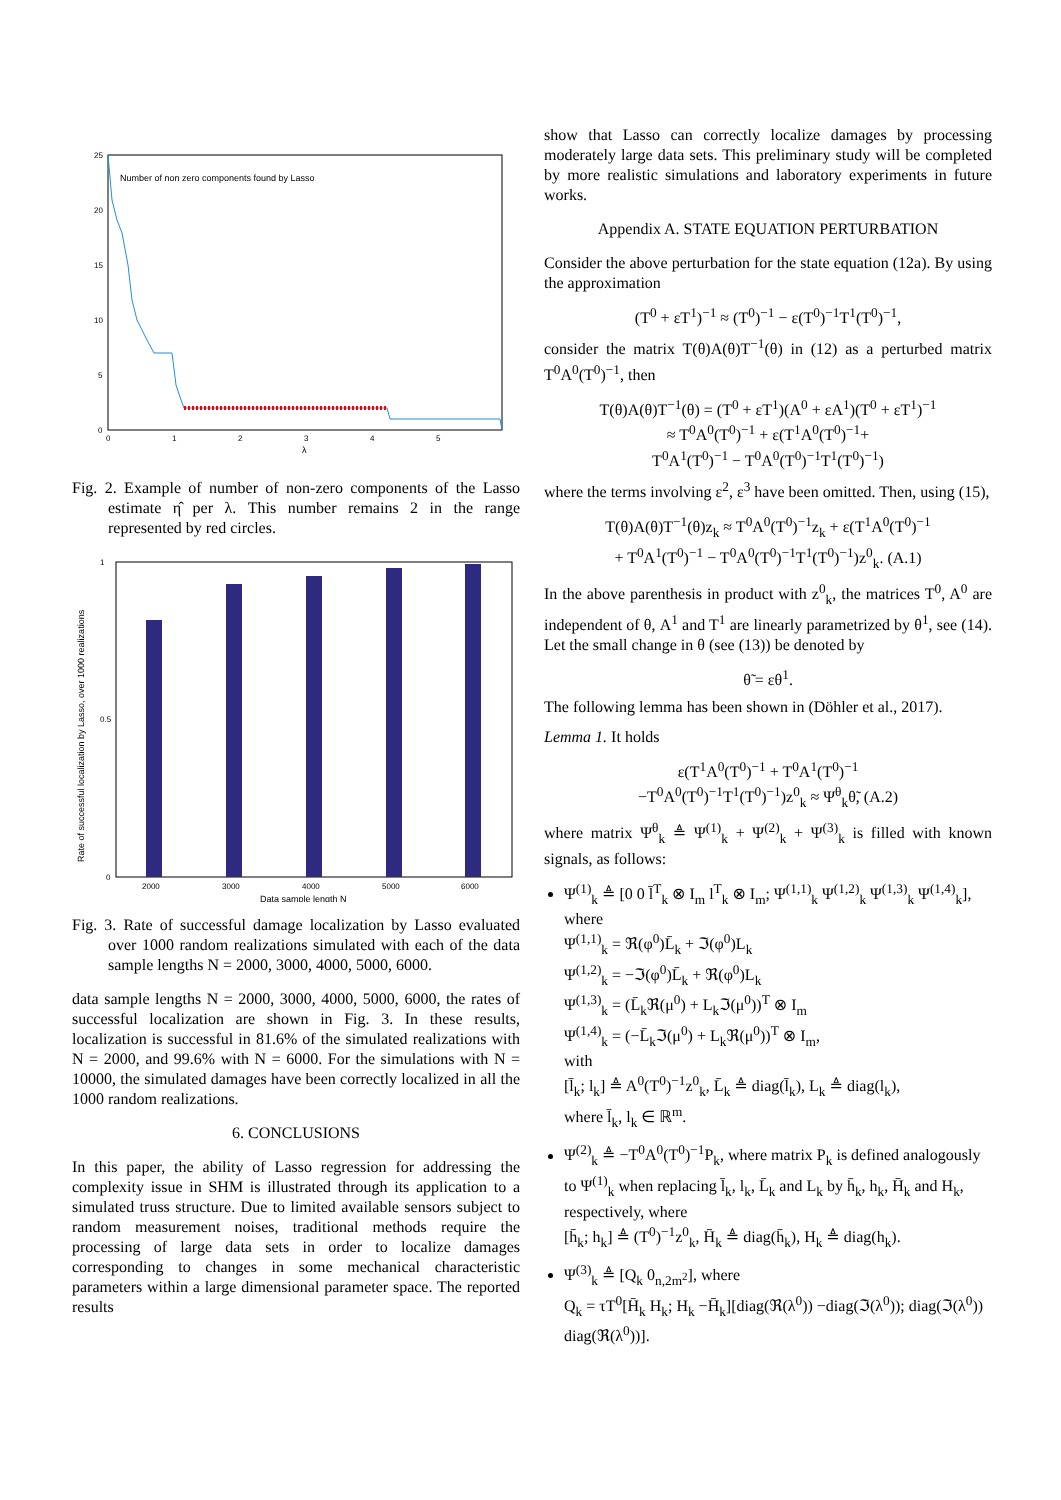Number of non zero components found by Lasso
25
20
15
10
5
0
0
1
2
3
4
5
λ
Fig. 2. Example of number of non-zero components of the Lasso estimate η̂ per λ. This number remains 2 in the range represented by red circles.
Rate of successful localization by Lasso, over 1000 realizations
0
1
0.5
2000
3000
4000
5000
6000
Data sample length N
Fig. 3. Rate of successful damage localization by Lasso evaluated over 1000 random realizations simulated with each of the data sample lengths N = 2000, 3000, 4000, 5000, 6000.
data sample lengths N = 2000, 3000, 4000, 5000, 6000, the rates of successful localization are shown in Fig. 3. In these results, localization is successful in 81.6% of the simulated realizations with N = 2000, and 99.6% with N = 6000. For the simulations with N = 10000, the simulated damages have been correctly localized in all the 1000 random realizations.
6. CONCLUSIONS
In this paper, the ability of Lasso regression for addressing the complexity issue in SHM is illustrated through its application to a simulated truss structure. Due to limited available sensors subject to random measurement noises, traditional methods require the processing of large data sets in order to localize damages corresponding to changes in some mechanical characteristic parameters within a large dimensional parameter space. The reported results
show that Lasso can correctly localize damages by processing moderately large data sets. This preliminary study will be completed by more realistic simulations and laboratory experiments in future works.
Appendix A. STATE EQUATION PERTURBATION
Consider the above perturbation for the state equation (12a). By using the approximation
(T<sup>0</sup> + εT<sup>1</sup>)<sup>−1</sup> ≈ (T<sup>0</sup>)<sup>−1</sup> − ε(T<sup>0</sup>)<sup>−1</sup>T<sup>1</sup>(T<sup>0</sup>)<sup>−1</sup>,
consider the matrix T(θ)A(θ)T<sup>−1</sup>(θ) in (12) as a perturbed matrix T<sup>0</sup>A<sup>0</sup>(T<sup>0</sup>)<sup>−1</sup>, then
T(θ)A(θ)T<sup>−1</sup>(θ) = (T<sup>0</sup> + εT<sup>1</sup>)(A<sup>0</sup> + εA<sup>1</sup>)(T<sup>0</sup> + εT<sup>1</sup>)<sup>−1</sup>
≈ T<sup>0</sup>A<sup>0</sup>(T<sup>0</sup>)<sup>−1</sup> + ε(T<sup>1</sup>A<sup>0</sup>(T<sup>0</sup>)<sup>−1</sup>+
T<sup>0</sup>A<sup>1</sup>(T<sup>0</sup>)<sup>−1</sup> − T<sup>0</sup>A<sup>0</sup>(T<sup>0</sup>)<sup>−1</sup>T<sup>1</sup>(T<sup>0</sup>)<sup>−1</sup>)
where the terms involving ε<sup>2</sup>, ε<sup>3</sup> have been omitted. Then, using (15),
T(θ)A(θ)T<sup>−1</sup>(θ)z<sub>k</sub> ≈ T<sup>0</sup>A<sup>0</sup>(T<sup>0</sup>)<sup>−1</sup>z<sub>k</sub> + ε(T<sup>1</sup>A<sup>0</sup>(T<sup>0</sup>)<sup>−1</sup>
+ T<sup>0</sup>A<sup>1</sup>(T<sup>0</sup>)<sup>−1</sup> − T<sup>0</sup>A<sup>0</sup>(T<sup>0</sup>)<sup>−1</sup>T<sup>1</sup>(T<sup>0</sup>)<sup>−1</sup>)z<sup>0</sup><sub>k</sub>. (A.1)
In the above parenthesis in product with z<sup>0</sup><sub>k</sub>, the matrices T<sup>0</sup>, A<sup>0</sup> are independent of θ, A<sup>1</sup> and T<sup>1</sup> are linearly parametrized by θ<sup>1</sup>, see (14). Let the small change in θ (see (13)) be denoted by
θ̃ = εθ<sup>1</sup>.
The following lemma has been shown in (Döhler et al., 2017).
Lemma 1. It holds
ε(T<sup>1</sup>A<sup>0</sup>(T<sup>0</sup>)<sup>−1</sup> + T<sup>0</sup>A<sup>1</sup>(T<sup>0</sup>)<sup>−1</sup>
−T<sup>0</sup>A<sup>0</sup>(T<sup>0</sup>)<sup>−1</sup>T<sup>1</sup>(T<sup>0</sup>)<sup>−1</sup>)z<sup>0</sup><sub>k</sub> ≈ Ψ<sup>θ</sup><sub>k</sub>θ̃, (A.2)
where matrix Ψ<sup>θ</sup><sub>k</sub> ≜ Ψ<sup>(1)</sup><sub>k</sub> + Ψ<sup>(2)</sup><sub>k</sub> + Ψ<sup>(3)</sup><sub>k</sub> is filled with known signals, as follows:
Ψ<sup>(1)</sup><sub>k</sub> ≜ [0 0 l̄<sup>T</sup><sub>k</sub> ⊗ I<sub>m</sub> l<sup>T</sup><sub>k</sub> ⊗ I<sub>m</sub>; Ψ<sup>(1,1)</sup><sub>k</sub> Ψ<sup>(1,2)</sup><sub>k</sub> Ψ<sup>(1,3)</sup><sub>k</sub> Ψ<sup>(1,4)</sup><sub>k</sub>], where
Ψ<sup>(1,1)</sup><sub>k</sub> = ℜ(φ<sup>0</sup>)L̄<sub>k</sub> + ℑ(φ<sup>0</sup>)L<sub>k</sub>
Ψ<sup>(1,2)</sup><sub>k</sub> = −ℑ(φ<sup>0</sup>)L̄<sub>k</sub> + ℜ(φ<sup>0</sup>)L<sub>k</sub>
Ψ<sup>(1,3)</sup><sub>k</sub> = (L̄<sub>k</sub>ℜ(μ<sup>0</sup>) + L<sub>k</sub>ℑ(μ<sup>0</sup>))<sup>T</sup> ⊗ I<sub>m</sub>
Ψ<sup>(1,4)</sup><sub>k</sub> = (−L̄<sub>k</sub>ℑ(μ<sup>0</sup>) + L<sub>k</sub>ℜ(μ<sup>0</sup>))<sup>T</sup> ⊗ I<sub>m</sub>,
with
[l̄<sub>k</sub>; l<sub>k</sub>] ≜ A<sup>0</sup>(T<sup>0</sup>)<sup>−1</sup>z<sup>0</sup><sub>k</sub>, L̄<sub>k</sub> ≜ diag(l̄<sub>k</sub>), L<sub>k</sub> ≜ diag(l<sub>k</sub>),
where l̄<sub>k</sub>, l<sub>k</sub> ∈ ℝ<sup>m</sup>.
Ψ<sup>(2)</sup><sub>k</sub> ≜ −T<sup>0</sup>A<sup>0</sup>(T<sup>0</sup>)<sup>−1</sup>P<sub>k</sub>, where matrix P<sub>k</sub> is defined analogously to Ψ<sup>(1)</sup><sub>k</sub> when replacing l̄<sub>k</sub>, l<sub>k</sub>, L̄<sub>k</sub> and L<sub>k</sub> by h̄<sub>k</sub>, h<sub>k</sub>, H̄<sub>k</sub> and H<sub>k</sub>, respectively, where
[h̄<sub>k</sub>; h<sub>k</sub>] ≜ (T<sup>0</sup>)<sup>−1</sup>z<sup>0</sup><sub>k</sub>, H̄<sub>k</sub> ≜ diag(h̄<sub>k</sub>), H<sub>k</sub> ≜ diag(h<sub>k</sub>).
Ψ<sup>(3)</sup><sub>k</sub> ≜ [Q<sub>k</sub> 0<sub>n,2m<sup>2</sup></sub>], where
Q<sub>k</sub> = τT<sup>0</sup>[H̄<sub>k</sub> H<sub>k</sub>; H<sub>k</sub> −H̄<sub>k</sub>][diag(ℜ(λ<sup>0</sup>)) −diag(ℑ(λ<sup>0</sup>)); diag(ℑ(λ<sup>0</sup>)) diag(ℜ(λ<sup>0</sup>))].